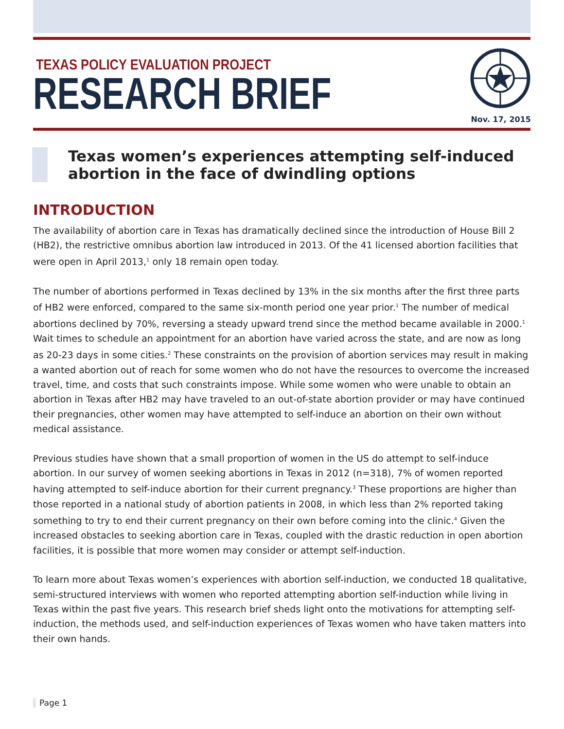TEXAS POLICY EVALUATION PROJECT
RESEARCH BRIEF
Nov. 17, 2015
Texas women’s experiences attempting self-induced abortion in the face of dwindling options
INTRODUCTION
The availability of abortion care in Texas has dramatically declined since the introduction of House Bill 2 (HB2), the restrictive omnibus abortion law introduced in 2013. Of the 41 licensed abortion facilities that were open in April 2013,<sup>1</sup> only 18 remain open today.
The number of abortions performed in Texas declined by 13% in the six months after the first three parts of HB2 were enforced, compared to the same six-month period one year prior.<sup>1</sup> The number of medical abortions declined by 70%, reversing a steady upward trend since the method became available in 2000.<sup>1</sup> Wait times to schedule an appointment for an abortion have varied across the state, and are now as long as 20-23 days in some cities.<sup>2</sup> These constraints on the provision of abortion services may result in making a wanted abortion out of reach for some women who do not have the resources to overcome the increased travel, time, and costs that such constraints impose. While some women who were unable to obtain an abortion in Texas after HB2 may have traveled to an out-of-state abortion provider or may have continued their pregnancies, other women may have attempted to self-induce an abortion on their own without medical assistance.
Previous studies have shown that a small proportion of women in the US do attempt to self-induce abortion. In our survey of women seeking abortions in Texas in 2012 (n=318), 7% of women reported having attempted to self-induce abortion for their current pregnancy.<sup>3</sup> These proportions are higher than those reported in a national study of abortion patients in 2008, in which less than 2% reported taking something to try to end their current pregnancy on their own before coming into the clinic.<sup>4</sup> Given the increased obstacles to seeking abortion care in Texas, coupled with the drastic reduction in open abortion facilities, it is possible that more women may consider or attempt self-induction.
To learn more about Texas women’s experiences with abortion self-induction, we conducted 18 qualitative, semi-structured interviews with women who reported attempting abortion self-induction while living in Texas within the past five years. This research brief sheds light onto the motivations for attempting self-induction, the methods used, and self-induction experiences of Texas women who have taken matters into their own hands.
Page 1